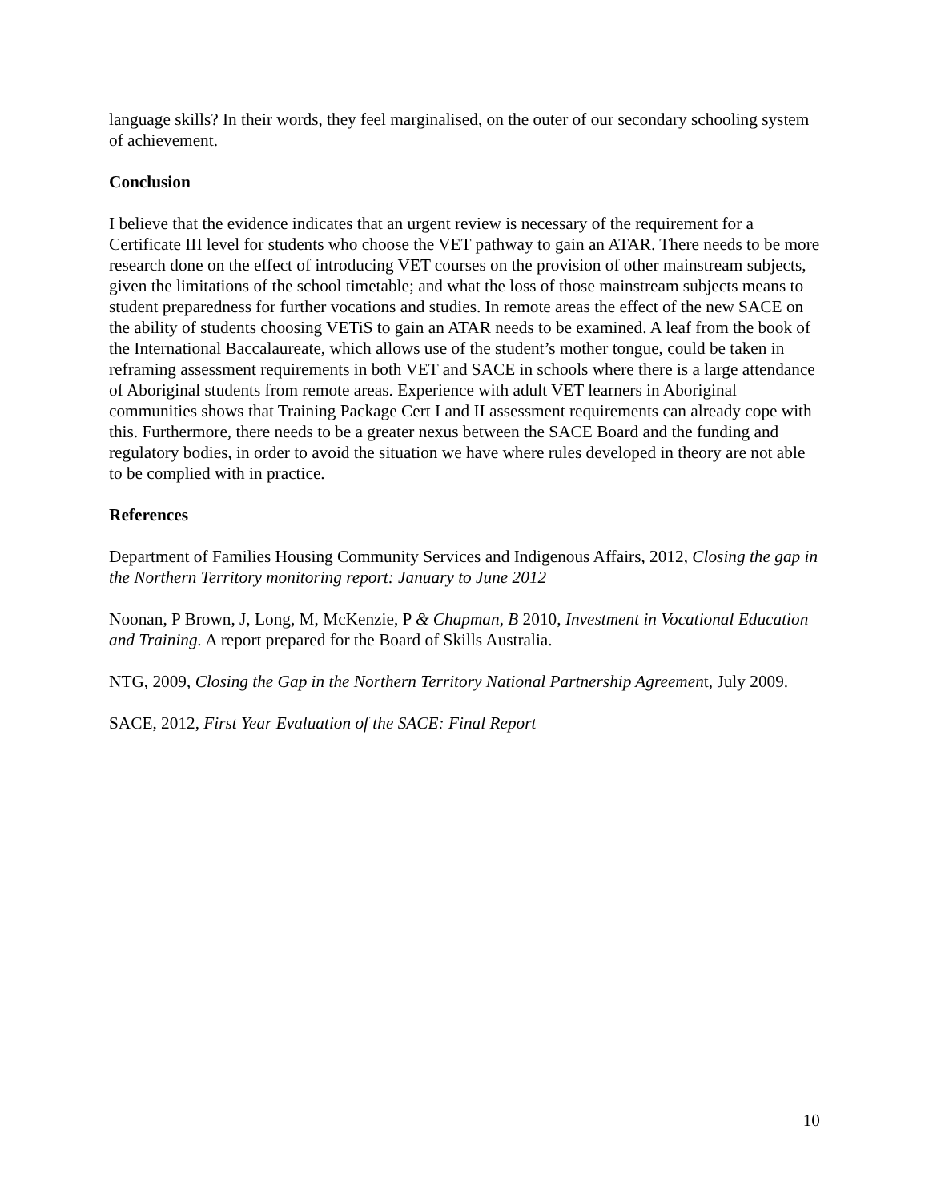language skills? In their words, they feel marginalised, on the outer of our secondary schooling system of achievement.
Conclusion
I believe that the evidence indicates that an urgent review is necessary of the requirement for a Certificate III level for students who choose the VET pathway to gain an ATAR. There needs to be more research done on the effect of introducing VET courses on the provision of other mainstream subjects, given the limitations of the school timetable; and what the loss of those mainstream subjects means to student preparedness for further vocations and studies. In remote areas the effect of the new SACE on the ability of students choosing VETiS to gain an ATAR needs to be examined. A leaf from the book of the International Baccalaureate, which allows use of the student’s mother tongue, could be taken in reframing assessment requirements in both VET and SACE in schools where there is a large attendance of Aboriginal students from remote areas. Experience with adult VET learners in Aboriginal communities shows that Training Package Cert I and II assessment requirements can already cope with this. Furthermore, there needs to be a greater nexus between the SACE Board and the funding and regulatory bodies, in order to avoid the situation we have where rules developed in theory are not able to be complied with in practice.
References
Department of Families Housing Community Services and Indigenous Affairs, 2012, Closing the gap in the Northern Territory monitoring report: January to June 2012
Noonan, P Brown, J, Long, M, McKenzie, P & Chapman, B 2010, Investment in Vocational Education and Training. A report prepared for the Board of Skills Australia.
NTG, 2009, Closing the Gap in the Northern Territory National Partnership Agreement, July 2009.
SACE, 2012, First Year Evaluation of the SACE: Final Report
10